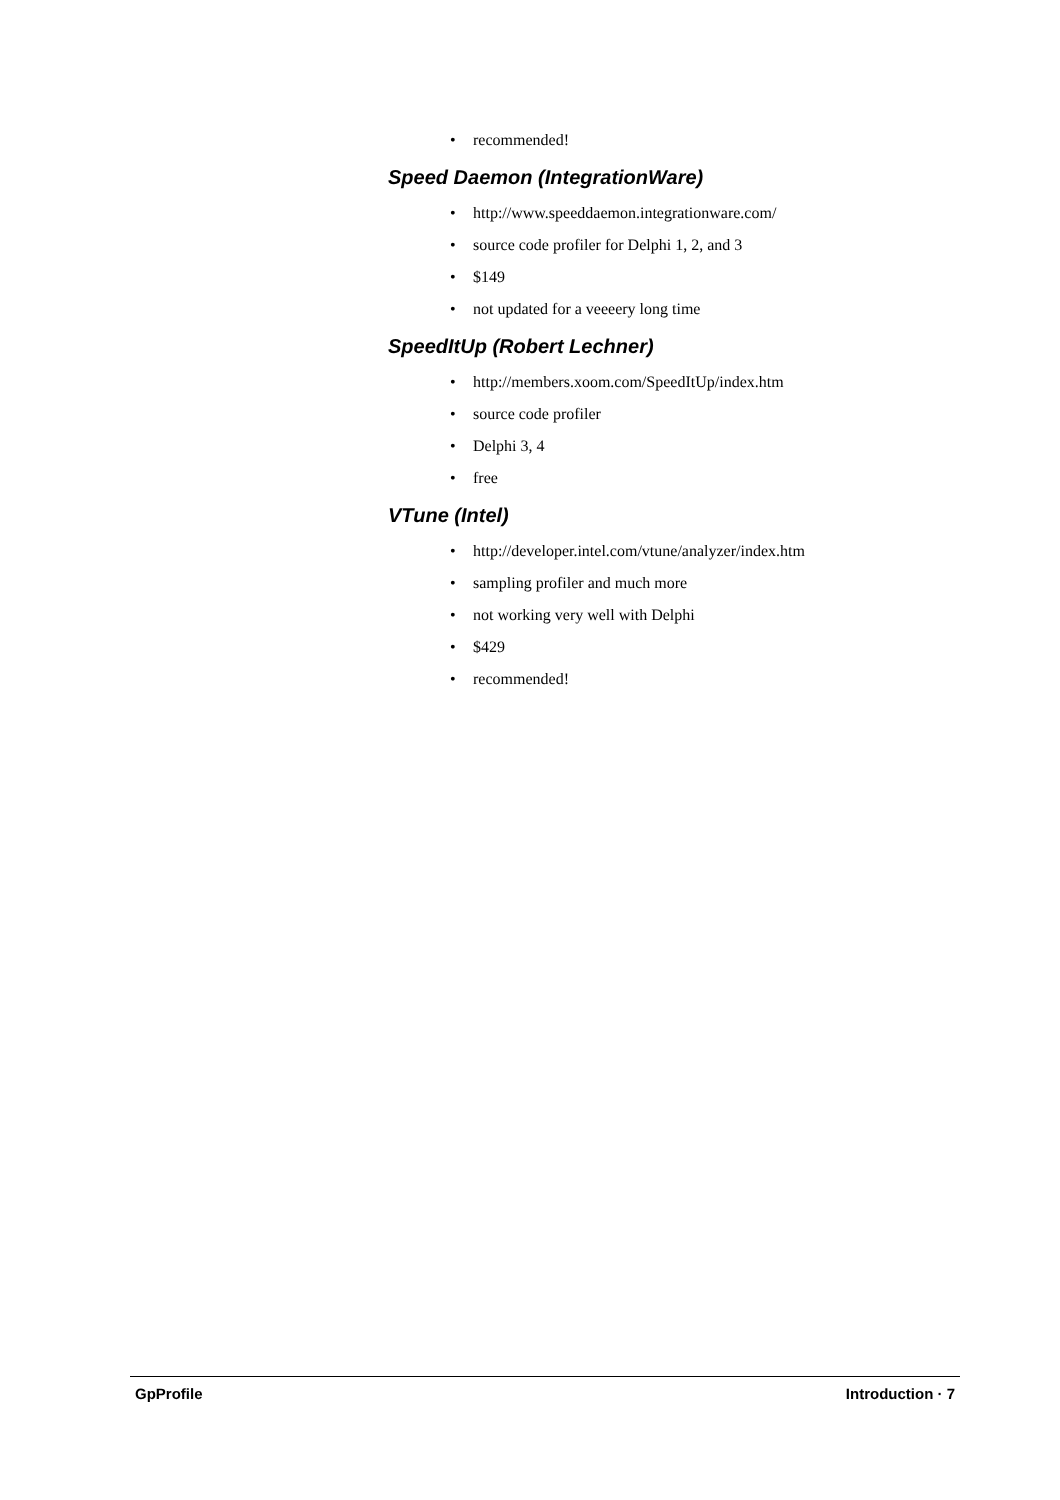• recommended!
Speed Daemon (IntegrationWare)
• http://www.speeddaemon.integrationware.com/
• source code profiler for Delphi 1, 2, and 3
• $149
• not updated for a veeeery long time
SpeedItUp (Robert Lechner)
• http://members.xoom.com/SpeedItUp/index.htm
• source code profiler
• Delphi 3, 4
• free
VTune (Intel)
• http://developer.intel.com/vtune/analyzer/index.htm
• sampling profiler and much more
• not working very well with Delphi
• $429
• recommended!
GpProfile Introduction · 7